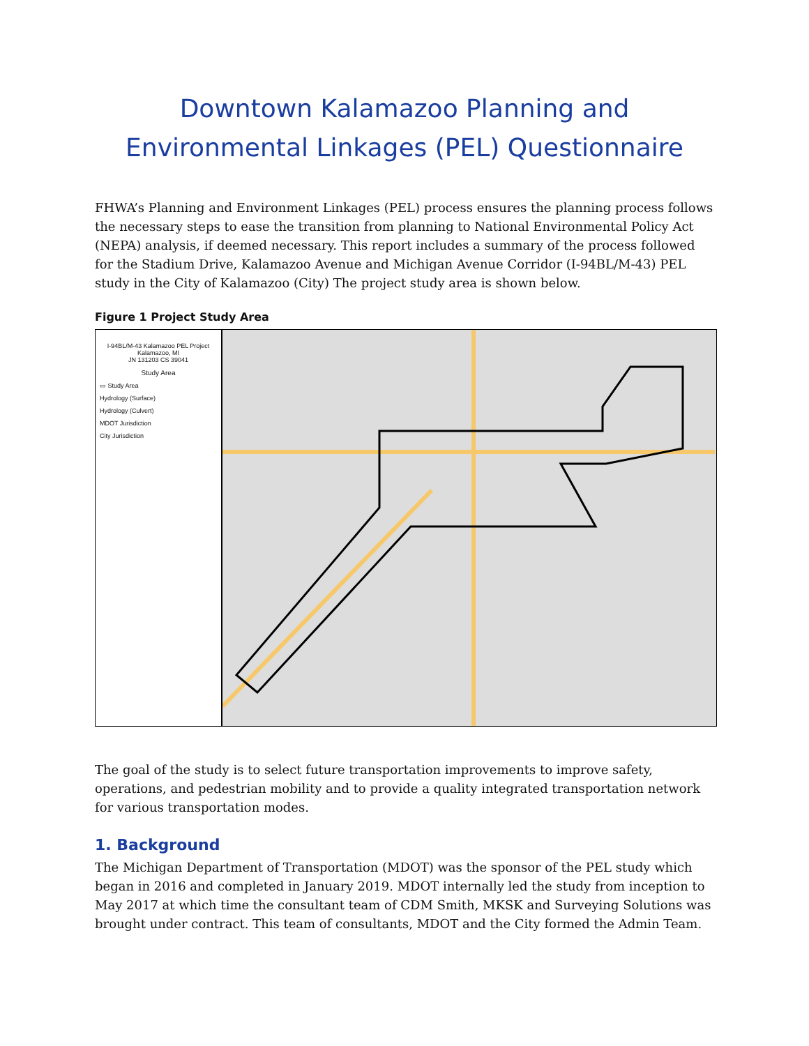Downtown Kalamazoo Planning and Environmental Linkages (PEL) Questionnaire
FHWA’s Planning and Environment Linkages (PEL) process ensures the planning process follows the necessary steps to ease the transition from planning to National Environmental Policy Act (NEPA) analysis, if deemed necessary. This report includes a summary of the process followed for the Stadium Drive, Kalamazoo Avenue and Michigan Avenue Corridor (I-94BL/M-43) PEL study in the City of Kalamazoo (City) The project study area is shown below.
Figure 1 Project Study Area
I-94BL/M-43 Kalamazoo PEL Project
Kalamazoo, MI
JN 131203 CS 39041
Study Area
▭ Study Area
Hydrology (Surface)
Hydrology (Culvert)
MDOT Jurisdiction
City Jurisdiction
The goal of the study is to select future transportation improvements to improve safety, operations, and pedestrian mobility and to provide a quality integrated transportation network for various transportation modes.
1. Background
The Michigan Department of Transportation (MDOT) was the sponsor of the PEL study which began in 2016 and completed in January 2019. MDOT internally led the study from inception to May 2017 at which time the consultant team of CDM Smith, MKSK and Surveying Solutions was brought under contract. This team of consultants, MDOT and the City formed the Admin Team.